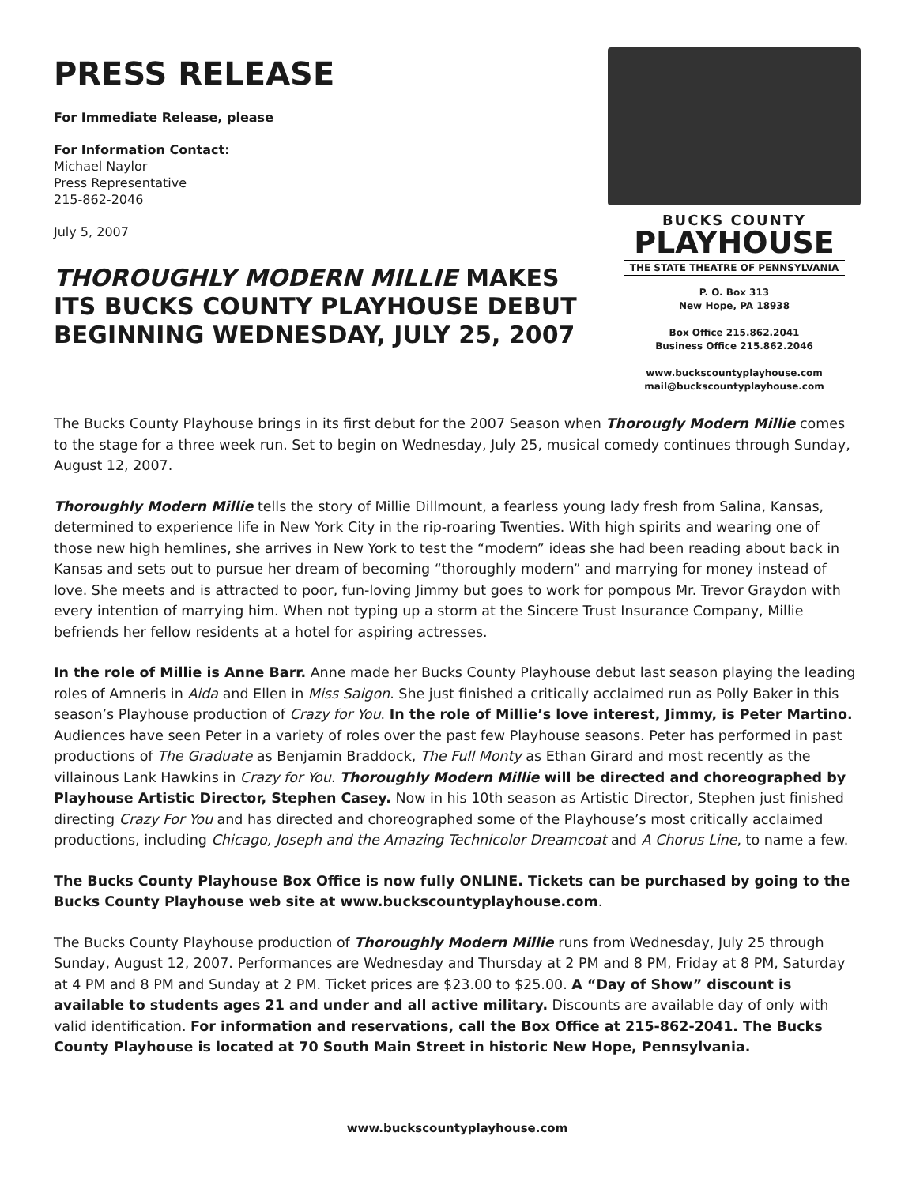PRESS RELEASE
For Immediate Release, please
For Information Contact:
Michael Naylor
Press Representative
215-862-2046
July 5, 2007
THOROUGHLY MODERN MILLIE MAKES ITS BUCKS COUNTY PLAYHOUSE DEBUT BEGINNING WEDNESDAY, JULY 25, 2007
BUCKS COUNTY
PLAYHOUSE
THE STATE THEATRE OF PENNSYLVANIA
P. O. Box 313
New Hope, PA 18938
Box Office 215.862.2041
Business Office 215.862.2046
www.buckscountyplayhouse.com
mail@buckscountyplayhouse.com
The Bucks County Playhouse brings in its first debut for the 2007 Season when Thorougly Modern Millie comes to the stage for a three week run. Set to begin on Wednesday, July 25, musical comedy continues through Sunday, August 12, 2007.
Thoroughly Modern Millie tells the story of Millie Dillmount, a fearless young lady fresh from Salina, Kansas, determined to experience life in New York City in the rip-roaring Twenties. With high spirits and wearing one of those new high hemlines, she arrives in New York to test the “modern” ideas she had been reading about back in Kansas and sets out to pursue her dream of becoming “thoroughly modern” and marrying for money instead of love. She meets and is attracted to poor, fun-loving Jimmy but goes to work for pompous Mr. Trevor Graydon with every intention of marrying him. When not typing up a storm at the Sincere Trust Insurance Company, Millie befriends her fellow residents at a hotel for aspiring actresses.
In the role of Millie is Anne Barr. Anne made her Bucks County Playhouse debut last season playing the leading roles of Amneris in Aida and Ellen in Miss Saigon. She just finished a critically acclaimed run as Polly Baker in this season’s Playhouse production of Crazy for You. In the role of Millie’s love interest, Jimmy, is Peter Martino. Audiences have seen Peter in a variety of roles over the past few Playhouse seasons. Peter has performed in past productions of The Graduate as Benjamin Braddock, The Full Monty as Ethan Girard and most recently as the villainous Lank Hawkins in Crazy for You. Thoroughly Modern Millie will be directed and choreographed by Playhouse Artistic Director, Stephen Casey. Now in his 10th season as Artistic Director, Stephen just finished directing Crazy For You and has directed and choreographed some of the Playhouse’s most critically acclaimed productions, including Chicago, Joseph and the Amazing Technicolor Dreamcoat and A Chorus Line, to name a few.
The Bucks County Playhouse Box Office is now fully ONLINE. Tickets can be purchased by going to the Bucks County Playhouse web site at www.buckscountyplayhouse.com.
The Bucks County Playhouse production of Thoroughly Modern Millie runs from Wednesday, July 25 through Sunday, August 12, 2007. Performances are Wednesday and Thursday at 2 PM and 8 PM, Friday at 8 PM, Saturday at 4 PM and 8 PM and Sunday at 2 PM. Ticket prices are $23.00 to $25.00. A “Day of Show” discount is available to students ages 21 and under and all active military. Discounts are available day of only with valid identification. For information and reservations, call the Box Office at 215-862-2041. The Bucks County Playhouse is located at 70 South Main Street in historic New Hope, Pennsylvania.
www.buckscountyplayhouse.com